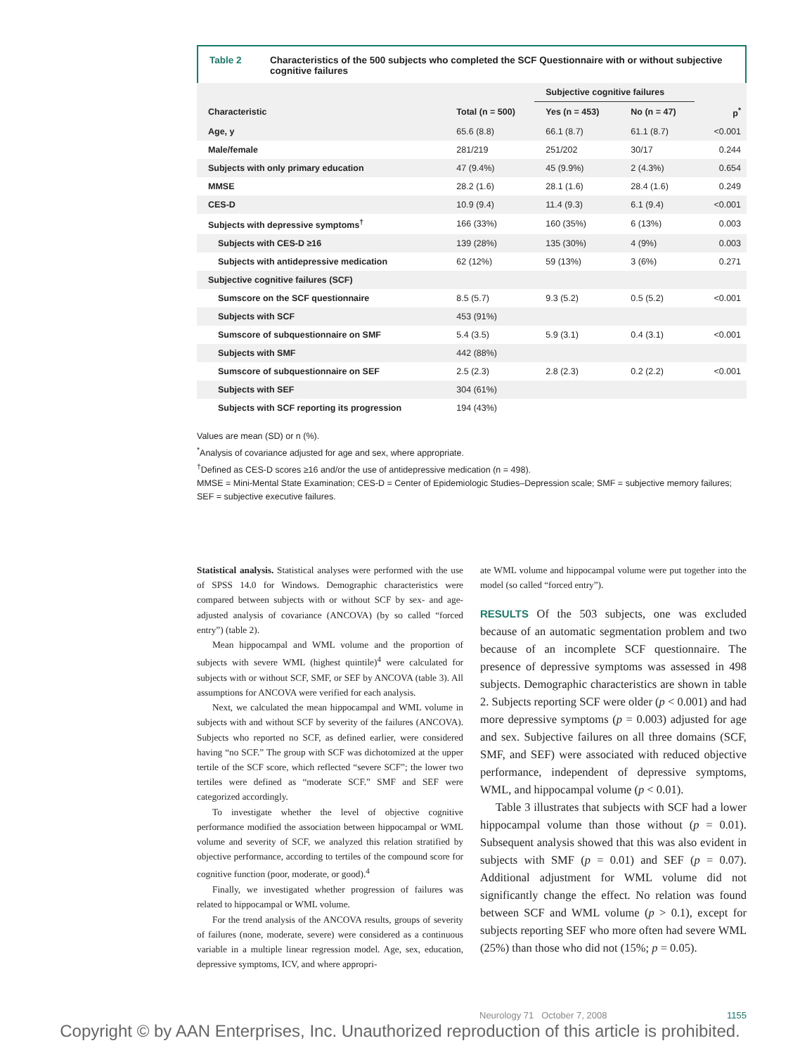Table 2 Characteristics of the 500 subjects who completed the SCF Questionnaire with or without subjective cognitive failures
| | | Subjective cognitive failures | | |
| --- | --- | --- | --- | --- |
| Characteristic | Total (n = 500) | Yes (n = 453) | No (n = 47) | p<sup>*</sup> |
| Age, y | 65.6 (8.8) | 66.1 (8.7) | 61.1 (8.7) | <0.001 |
| Male/female | 281/219 | 251/202 | 30/17 | 0.244 |
| Subjects with only primary education | 47 (9.4%) | 45 (9.9%) | 2 (4.3%) | 0.654 |
| MMSE | 28.2 (1.6) | 28.1 (1.6) | 28.4 (1.6) | 0.249 |
| CES-D | 10.9 (9.4) | 11.4 (9.3) | 6.1 (9.4) | <0.001 |
| Subjects with depressive symptoms<sup>†</sup> | 166 (33%) | 160 (35%) | 6 (13%) | 0.003 |
| Subjects with CES-D ≥16 | 139 (28%) | 135 (30%) | 4 (9%) | 0.003 |
| Subjects with antidepressive medication | 62 (12%) | 59 (13%) | 3 (6%) | 0.271 |
| Subjective cognitive failures (SCF) | | | | |
| Sumscore on the SCF questionnaire | 8.5 (5.7) | 9.3 (5.2) | 0.5 (5.2) | <0.001 |
| Subjects with SCF | 453 (91%) | | | |
| Sumscore of subquestionnaire on SMF | 5.4 (3.5) | 5.9 (3.1) | 0.4 (3.1) | <0.001 |
| Subjects with SMF | 442 (88%) | | | |
| Sumscore of subquestionnaire on SEF | 2.5 (2.3) | 2.8 (2.3) | 0.2 (2.2) | <0.001 |
| Subjects with SEF | 304 (61%) | | | |
| Subjects with SCF reporting its progression | 194 (43%) | | | |
Values are mean (SD) or n (%).
<sup>*</sup> Analysis of covariance adjusted for age and sex, where appropriate.
<sup>†</sup> Defined as CES-D scores ≥16 and/or the use of antidepressive medication (n = 498).
MMSE = Mini-Mental State Examination; CES-D = Center of Epidemiologic Studies–Depression scale; SMF = subjective memory failures; SEF = subjective executive failures.
Statistical analysis. Statistical analyses were performed with the use of SPSS 14.0 for Windows. Demographic characteristics were compared between subjects with or without SCF by sex- and age-adjusted analysis of covariance (ANCOVA) (by so called “forced entry”) (table 2).
Mean hippocampal and WML volume and the proportion of subjects with severe WML (highest quintile)<sup>4</sup> were calculated for subjects with or without SCF, SMF, or SEF by ANCOVA (table 3). All assumptions for ANCOVA were verified for each analysis.
Next, we calculated the mean hippocampal and WML volume in subjects with and without SCF by severity of the failures (ANCOVA). Subjects who reported no SCF, as defined earlier, were considered having “no SCF.” The group with SCF was dichotomized at the upper tertile of the SCF score, which reflected “severe SCF”; the lower two tertiles were defined as “moderate SCF.” SMF and SEF were categorized accordingly.
To investigate whether the level of objective cognitive performance modified the association between hippocampal or WML volume and severity of SCF, we analyzed this relation stratified by objective performance, according to tertiles of the compound score for cognitive function (poor, moderate, or good).<sup>4</sup>
Finally, we investigated whether progression of failures was related to hippocampal or WML volume.
For the trend analysis of the ANCOVA results, groups of severity of failures (none, moderate, severe) were considered as a continuous variable in a multiple linear regression model. Age, sex, education, depressive symptoms, ICV, and where appropri-
ate WML volume and hippocampal volume were put together into the model (so called “forced entry”).
RESULTS Of the 503 subjects, one was excluded because of an automatic segmentation problem and two because of an incomplete SCF questionnaire. The presence of depressive symptoms was assessed in 498 subjects. Demographic characteristics are shown in table 2. Subjects reporting SCF were older (p < 0.001) and had more depressive symptoms (p = 0.003) adjusted for age and sex. Subjective failures on all three domains (SCF, SMF, and SEF) were associated with reduced objective performance, independent of depressive symptoms, WML, and hippocampal volume (p < 0.01).
Table 3 illustrates that subjects with SCF had a lower hippocampal volume than those without (p = 0.01). Subsequent analysis showed that this was also evident in subjects with SMF (p = 0.01) and SEF (p = 0.07). Additional adjustment for WML volume did not significantly change the effect. No relation was found between SCF and WML volume (p > 0.1), except for subjects reporting SEF who more often had severe WML (25%) than those who did not (15%; p = 0.05).
Neurology 71 October 7, 2008 1155
Copyright © by AAN Enterprises, Inc. Unauthorized reproduction of this article is prohibited.